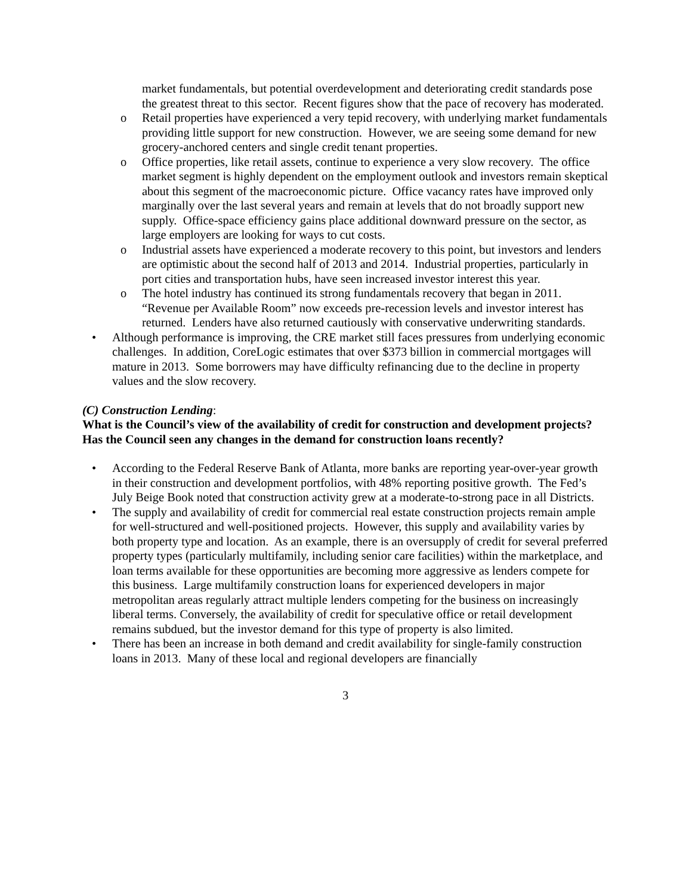market fundamentals, but potential overdevelopment and deteriorating credit standards pose the greatest threat to this sector. Recent figures show that the pace of recovery has moderated.
o Retail properties have experienced a very tepid recovery, with underlying market fundamentals providing little support for new construction. However, we are seeing some demand for new grocery-anchored centers and single credit tenant properties.
o Office properties, like retail assets, continue to experience a very slow recovery. The office market segment is highly dependent on the employment outlook and investors remain skeptical about this segment of the macroeconomic picture. Office vacancy rates have improved only marginally over the last several years and remain at levels that do not broadly support new supply. Office-space efficiency gains place additional downward pressure on the sector, as large employers are looking for ways to cut costs.
o Industrial assets have experienced a moderate recovery to this point, but investors and lenders are optimistic about the second half of 2013 and 2014. Industrial properties, particularly in port cities and transportation hubs, have seen increased investor interest this year.
o The hotel industry has continued its strong fundamentals recovery that began in 2011. “Revenue per Available Room” now exceeds pre-recession levels and investor interest has returned. Lenders have also returned cautiously with conservative underwriting standards.
• Although performance is improving, the CRE market still faces pressures from underlying economic challenges. In addition, CoreLogic estimates that over $373 billion in commercial mortgages will mature in 2013. Some borrowers may have difficulty refinancing due to the decline in property values and the slow recovery.
(C) Construction Lending:
What is the Council’s view of the availability of credit for construction and development projects? Has the Council seen any changes in the demand for construction loans recently?
• According to the Federal Reserve Bank of Atlanta, more banks are reporting year-over-year growth in their construction and development portfolios, with 48% reporting positive growth. The Fed’s July Beige Book noted that construction activity grew at a moderate-to-strong pace in all Districts.
• The supply and availability of credit for commercial real estate construction projects remain ample for well-structured and well-positioned projects. However, this supply and availability varies by both property type and location. As an example, there is an oversupply of credit for several preferred property types (particularly multifamily, including senior care facilities) within the marketplace, and loan terms available for these opportunities are becoming more aggressive as lenders compete for this business. Large multifamily construction loans for experienced developers in major metropolitan areas regularly attract multiple lenders competing for the business on increasingly liberal terms. Conversely, the availability of credit for speculative office or retail development remains subdued, but the investor demand for this type of property is also limited.
• There has been an increase in both demand and credit availability for single-family construction loans in 2013. Many of these local and regional developers are financially
3